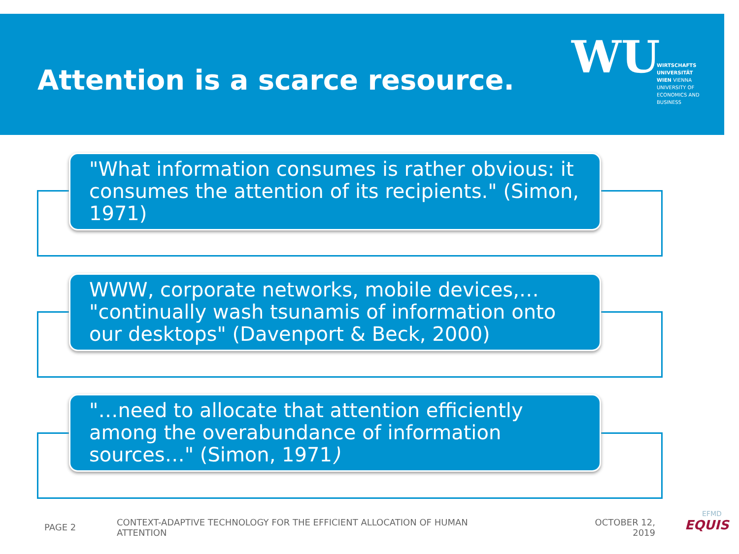Attention is a scarce resource.
WU
WIRTSCHAFTS UNIVERSITÄT WIEN VIENNA UNIVERSITY OF ECONOMICS AND BUSINESS
"What information consumes is rather obvious: it consumes the attention of its recipients." (Simon, 1971)
WWW, corporate networks, mobile devices,… "continually wash tsunamis of information onto our desktops" (Davenport & Beck, 2000)
"…need to allocate that attention efficiently among the overabundance of information sources…" (Simon, 1971)
PAGE 2
CONTEXT-ADAPTIVE TECHNOLOGY FOR THE EFFICIENT ALLOCATION OF HUMAN ATTENTION
OCTOBER 12, 2019
EFMD
EQUIS